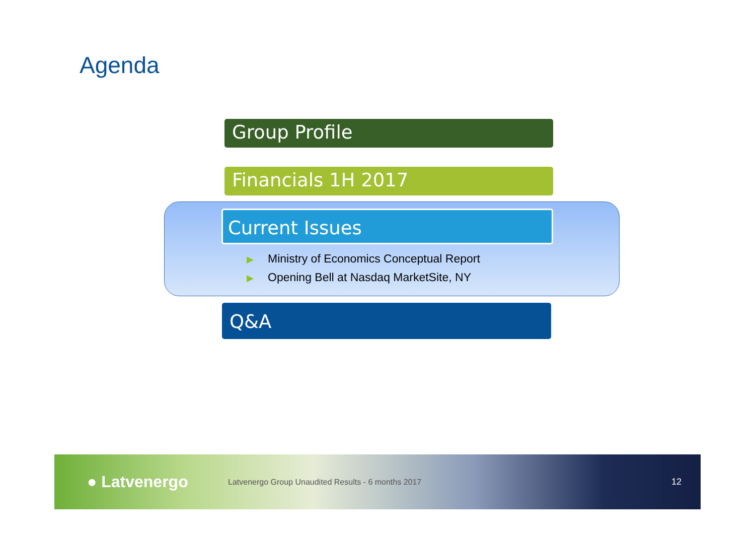Agenda
Group Profile
Financials 1H 2017
Current Issues
▶ Ministry of Economics Conceptual Report
▶ Opening Bell at Nasdaq MarketSite, NY
Q&A
● Latvenergo
Latvenergo Group Unaudited Results - 6 months 2017
12